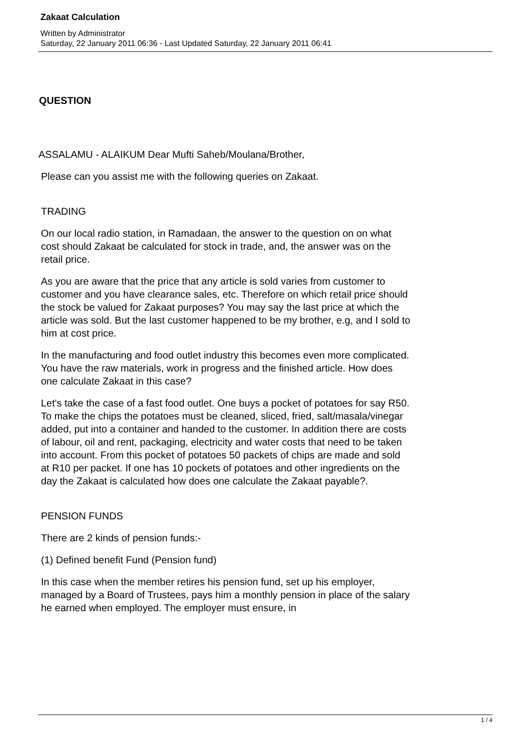Zakaat Calculation
Written by Administrator
Saturday, 22 January 2011 06:36 - Last Updated Saturday, 22 January 2011 06:41
QUESTION
ASSALAMU - ALAIKUM Dear Mufti Saheb/Moulana/Brother,
Please can you assist me with the following queries on Zakaat.
TRADING
On our local radio station, in Ramadaan, the answer to the question on on what cost should Zakaat be calculated for stock in trade, and, the answer was on the retail price.
As you are aware that the price that any article is sold varies from customer to customer and you have clearance sales, etc. Therefore on which retail price should the stock be valued for Zakaat purposes? You may say the last price at which the article was sold. But the last customer happened to be my brother, e.g, and I sold to him at cost price.
In the manufacturing and food outlet industry this becomes even more complicated. You have the raw materials, work in progress and the finished article. How does one calculate Zakaat in this case?
Let's take the case of a fast food outlet. One buys a pocket of potatoes for say R50. To make the chips the potatoes must be cleaned, sliced, fried, salt/masala/vinegar added, put into a container and handed to the customer. In addition there are costs of labour, oil and rent, packaging, electricity and water costs that need to be taken into account. From this pocket of potatoes 50 packets of chips are made and sold at R10 per packet. If one has 10 pockets of potatoes and other ingredients on the day the Zakaat is calculated how does one calculate the Zakaat payable?.
PENSION FUNDS
There are 2 kinds of pension funds:-
(1) Defined benefit Fund (Pension fund)
In this case when the member retires his pension fund, set up his employer, managed by a Board of Trustees, pays him a monthly pension in place of the salary he earned when employed. The employer must ensure, in
1 / 4